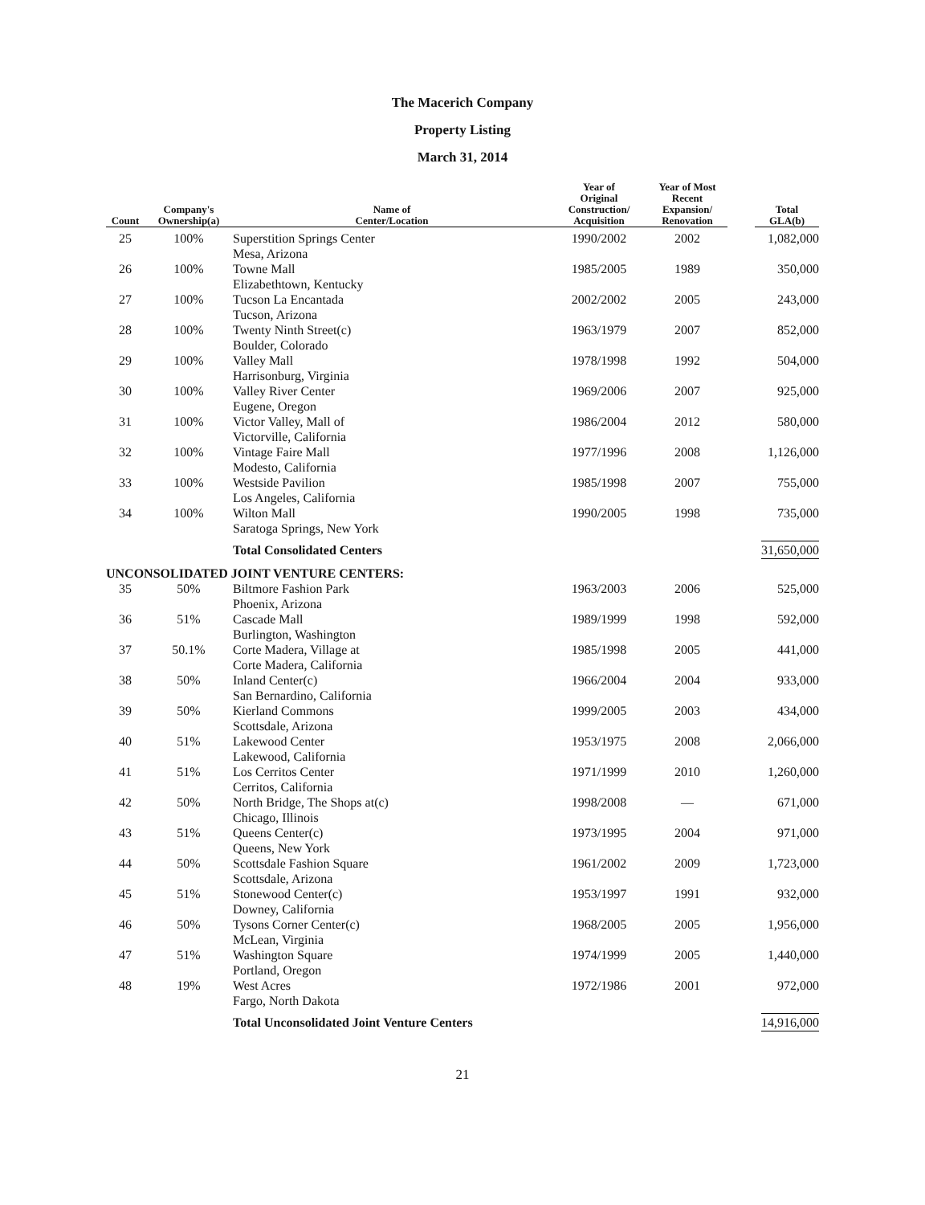The Macerich Company
Property Listing
March 31, 2014
| Count | Company's Ownership(a) | Name of Center/Location | Year of Original Construction/ Acquisition | Year of Most Recent Expansion/ Renovation | Total GLA(b) |
| --- | --- | --- | --- | --- | --- |
| 25 | 100% | Superstition Springs Center Mesa, Arizona | 1990/2002 | 2002 | 1,082,000 |
| 26 | 100% | Towne Mall Elizabethtown, Kentucky | 1985/2005 | 1989 | 350,000 |
| 27 | 100% | Tucson La Encantada Tucson, Arizona | 2002/2002 | 2005 | 243,000 |
| 28 | 100% | Twenty Ninth Street(c) Boulder, Colorado | 1963/1979 | 2007 | 852,000 |
| 29 | 100% | Valley Mall Harrisonburg, Virginia | 1978/1998 | 1992 | 504,000 |
| 30 | 100% | Valley River Center Eugene, Oregon | 1969/2006 | 2007 | 925,000 |
| 31 | 100% | Victor Valley, Mall of Victorville, California | 1986/2004 | 2012 | 580,000 |
| 32 | 100% | Vintage Faire Mall Modesto, California | 1977/1996 | 2008 | 1,126,000 |
| 33 | 100% | Westside Pavilion Los Angeles, California | 1985/1998 | 2007 | 755,000 |
| 34 | 100% | Wilton Mall Saratoga Springs, New York | 1990/2005 | 1998 | 735,000 |
| | | Total Consolidated Centers | | | 31,650,000 |
| UNCONSOLIDATED JOINT VENTURE CENTERS: | | | | | |
| 35 | 50% | Biltmore Fashion Park Phoenix, Arizona | 1963/2003 | 2006 | 525,000 |
| 36 | 51% | Cascade Mall Burlington, Washington | 1989/1999 | 1998 | 592,000 |
| 37 | 50.1% | Corte Madera, Village at Corte Madera, California | 1985/1998 | 2005 | 441,000 |
| 38 | 50% | Inland Center(c) San Bernardino, California | 1966/2004 | 2004 | 933,000 |
| 39 | 50% | Kierland Commons Scottsdale, Arizona | 1999/2005 | 2003 | 434,000 |
| 40 | 51% | Lakewood Center Lakewood, California | 1953/1975 | 2008 | 2,066,000 |
| 41 | 51% | Los Cerritos Center Cerritos, California | 1971/1999 | 2010 | 1,260,000 |
| 42 | 50% | North Bridge, The Shops at(c) Chicago, Illinois | 1998/2008 | — | 671,000 |
| 43 | 51% | Queens Center(c) Queens, New York | 1973/1995 | 2004 | 971,000 |
| 44 | 50% | Scottsdale Fashion Square Scottsdale, Arizona | 1961/2002 | 2009 | 1,723,000 |
| 45 | 51% | Stonewood Center(c) Downey, California | 1953/1997 | 1991 | 932,000 |
| 46 | 50% | Tysons Corner Center(c) McLean, Virginia | 1968/2005 | 2005 | 1,956,000 |
| 47 | 51% | Washington Square Portland, Oregon | 1974/1999 | 2005 | 1,440,000 |
| 48 | 19% | West Acres Fargo, North Dakota | 1972/1986 | 2001 | 972,000 |
| | | Total Unconsolidated Joint Venture Centers | | | 14,916,000 |
21